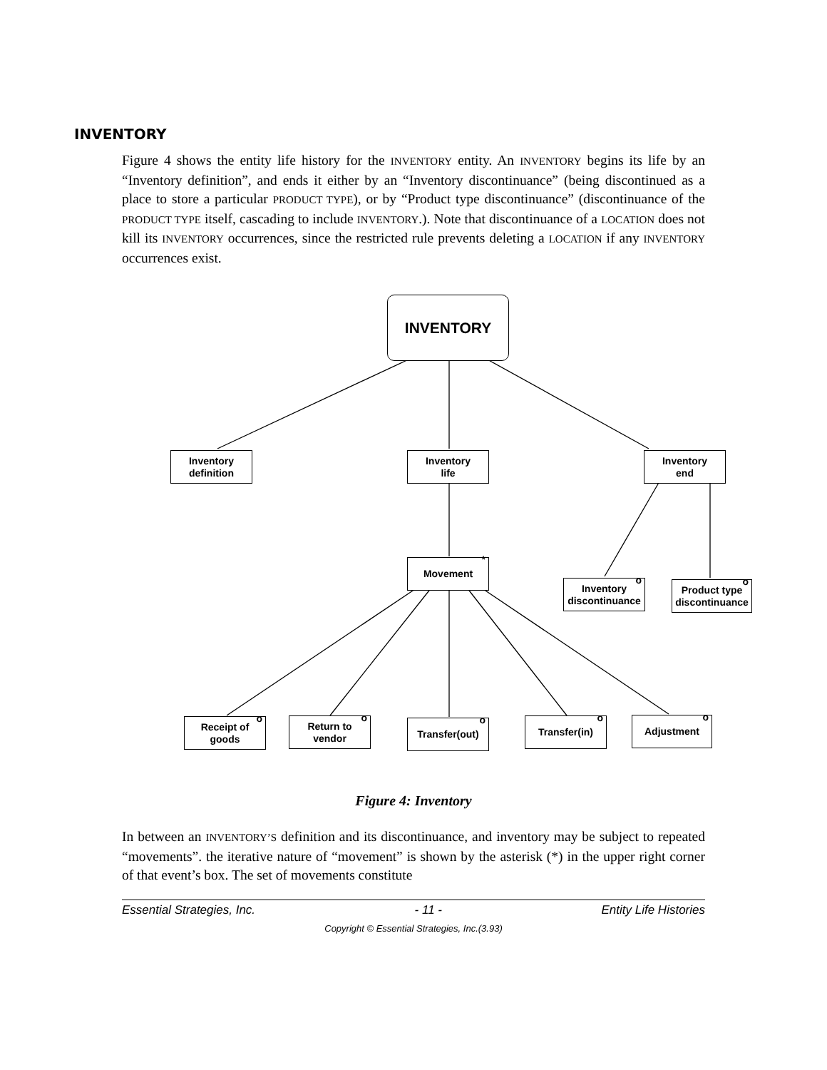INVENTORY
Figure 4 shows the entity life history for the INVENTORY entity. An INVENTORY begins its life by an “Inventory definition”, and ends it either by an “Inventory discontinuance” (being discontinued as a place to store a particular PRODUCT TYPE), or by “Product type discontinuance” (discontinuance of the PRODUCT TYPE itself, cascading to include INVENTORY.). Note that discontinuance of a LOCATION does not kill its INVENTORY occurrences, since the restricted rule prevents deleting a LOCATION if any INVENTORY occurrences exist.
INVENTORY
Inventory
definition
Inventory
life
Inventory
end
Movement *
Inventory
discontinuance
o
Product type
discontinuance
o
Receipt of
goods
o
Return to
vendor
o
Transfer(out) o
Transfer(in) o
Adjustment o
Figure 4: Inventory
In between an INVENTORY’S definition and its discontinuance, and inventory may be subject to repeated “movements”. the iterative nature of “movement” is shown by the asterisk (*) in the upper right corner of that event’s box. The set of movements constitute
Essential Strategies, Inc. - 11 - Entity Life Histories
Copyright © Essential Strategies, Inc.(3.93)